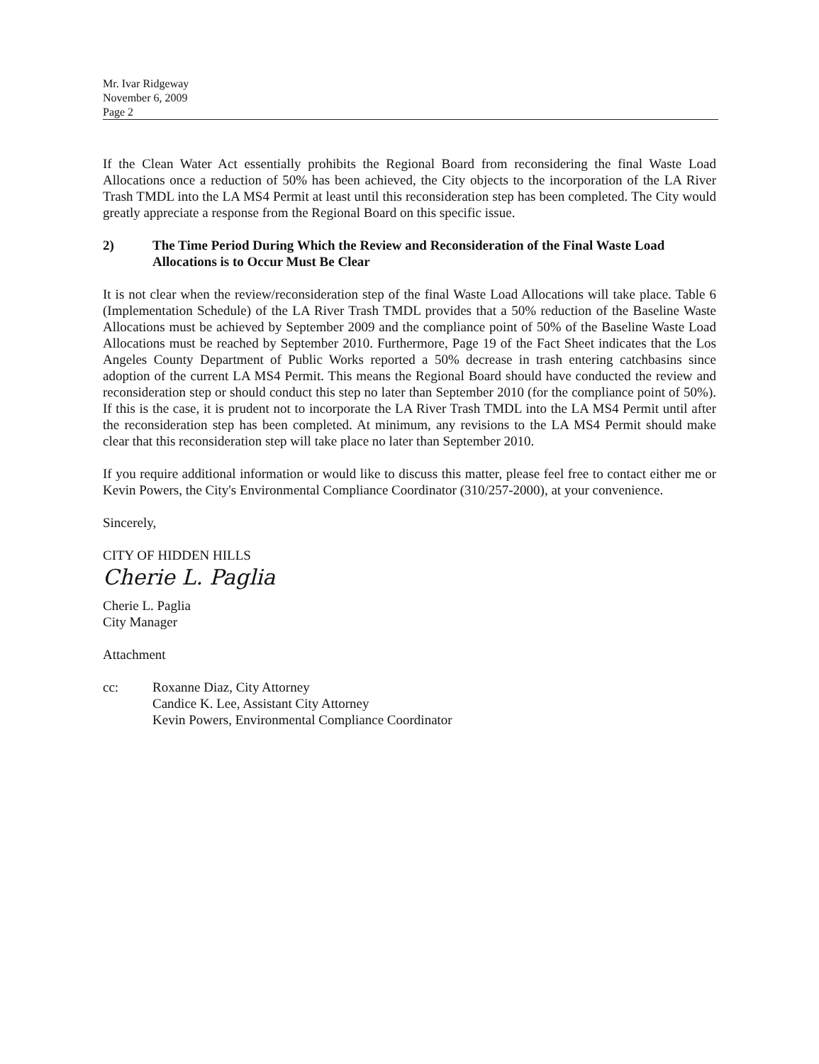Mr. Ivar Ridgeway
November 6, 2009
Page 2
If the Clean Water Act essentially prohibits the Regional Board from reconsidering the final Waste Load Allocations once a reduction of 50% has been achieved, the City objects to the incorporation of the LA River Trash TMDL into the LA MS4 Permit at least until this reconsideration step has been completed. The City would greatly appreciate a response from the Regional Board on this specific issue.
2) The Time Period During Which the Review and Reconsideration of the Final Waste Load Allocations is to Occur Must Be Clear
It is not clear when the review/reconsideration step of the final Waste Load Allocations will take place. Table 6 (Implementation Schedule) of the LA River Trash TMDL provides that a 50% reduction of the Baseline Waste Allocations must be achieved by September 2009 and the compliance point of 50% of the Baseline Waste Load Allocations must be reached by September 2010. Furthermore, Page 19 of the Fact Sheet indicates that the Los Angeles County Department of Public Works reported a 50% decrease in trash entering catchbasins since adoption of the current LA MS4 Permit. This means the Regional Board should have conducted the review and reconsideration step or should conduct this step no later than September 2010 (for the compliance point of 50%). If this is the case, it is prudent not to incorporate the LA River Trash TMDL into the LA MS4 Permit until after the reconsideration step has been completed. At minimum, any revisions to the LA MS4 Permit should make clear that this reconsideration step will take place no later than September 2010.
If you require additional information or would like to discuss this matter, please feel free to contact either me or Kevin Powers, the City's Environmental Compliance Coordinator (310/257-2000), at your convenience.
Sincerely,
CITY OF HIDDEN HILLS
Cherie L. Paglia
Cherie L. Paglia
City Manager
Attachment
cc: Roxanne Diaz, City Attorney
Candice K. Lee, Assistant City Attorney
Kevin Powers, Environmental Compliance Coordinator